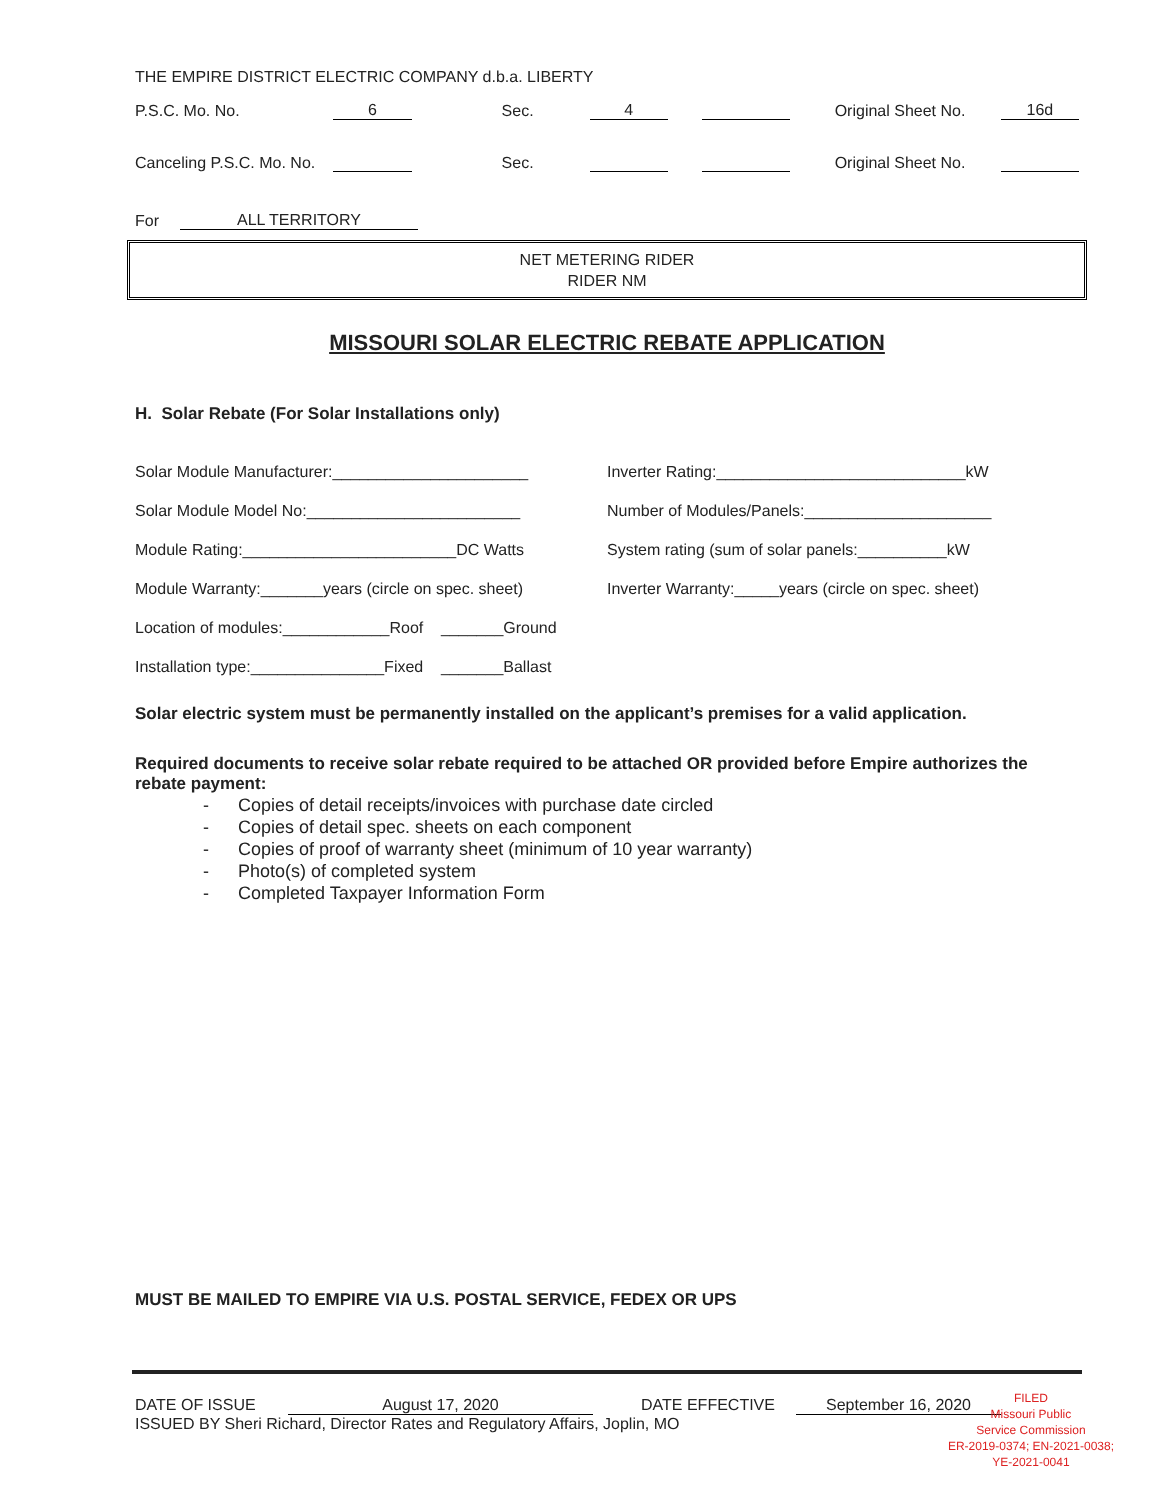THE EMPIRE DISTRICT ELECTRIC COMPANY d.b.a. LIBERTY
P.S.C. Mo. No. 6 Sec. 4 Original Sheet No. 16d
Canceling P.S.C. Mo. No. Sec. Original Sheet No.
For ALL TERRITORY
NET METERING RIDER
RIDER NM
MISSOURI SOLAR ELECTRIC REBATE APPLICATION
H. Solar Rebate (For Solar Installations only)
Solar Module Manufacturer:______________________
Inverter Rating:____________________________kW
Solar Module Model No:________________________
Number of Modules/Panels:_____________________
Module Rating:________________________DC Watts
System rating (sum of solar panels:__________kW
Module Warranty:_______years (circle on spec. sheet)
Inverter Warranty:_____years (circle on spec. sheet)
Location of modules:____________Roof _______Ground
Installation type:_______________Fixed _______Ballast
Solar electric system must be permanently installed on the applicant’s premises for a valid application.
Required documents to receive solar rebate required to be attached OR provided before Empire authorizes the rebate payment:
- Copies of detail receipts/invoices with purchase date circled
- Copies of detail spec. sheets on each component
- Copies of proof of warranty sheet (minimum of 10 year warranty)
- Photo(s) of completed system
- Completed Taxpayer Information Form
MUST BE MAILED TO EMPIRE VIA U.S. POSTAL SERVICE, FEDEX OR UPS
DATE OF ISSUE August 17, 2020 DATE EFFECTIVE September 16, 2020
ISSUED BY Sheri Richard, Director Rates and Regulatory Affairs, Joplin, MO
FILED
Missouri Public
Service Commission
ER-2019-0374; EN-2021-0038;
YE-2021-0041